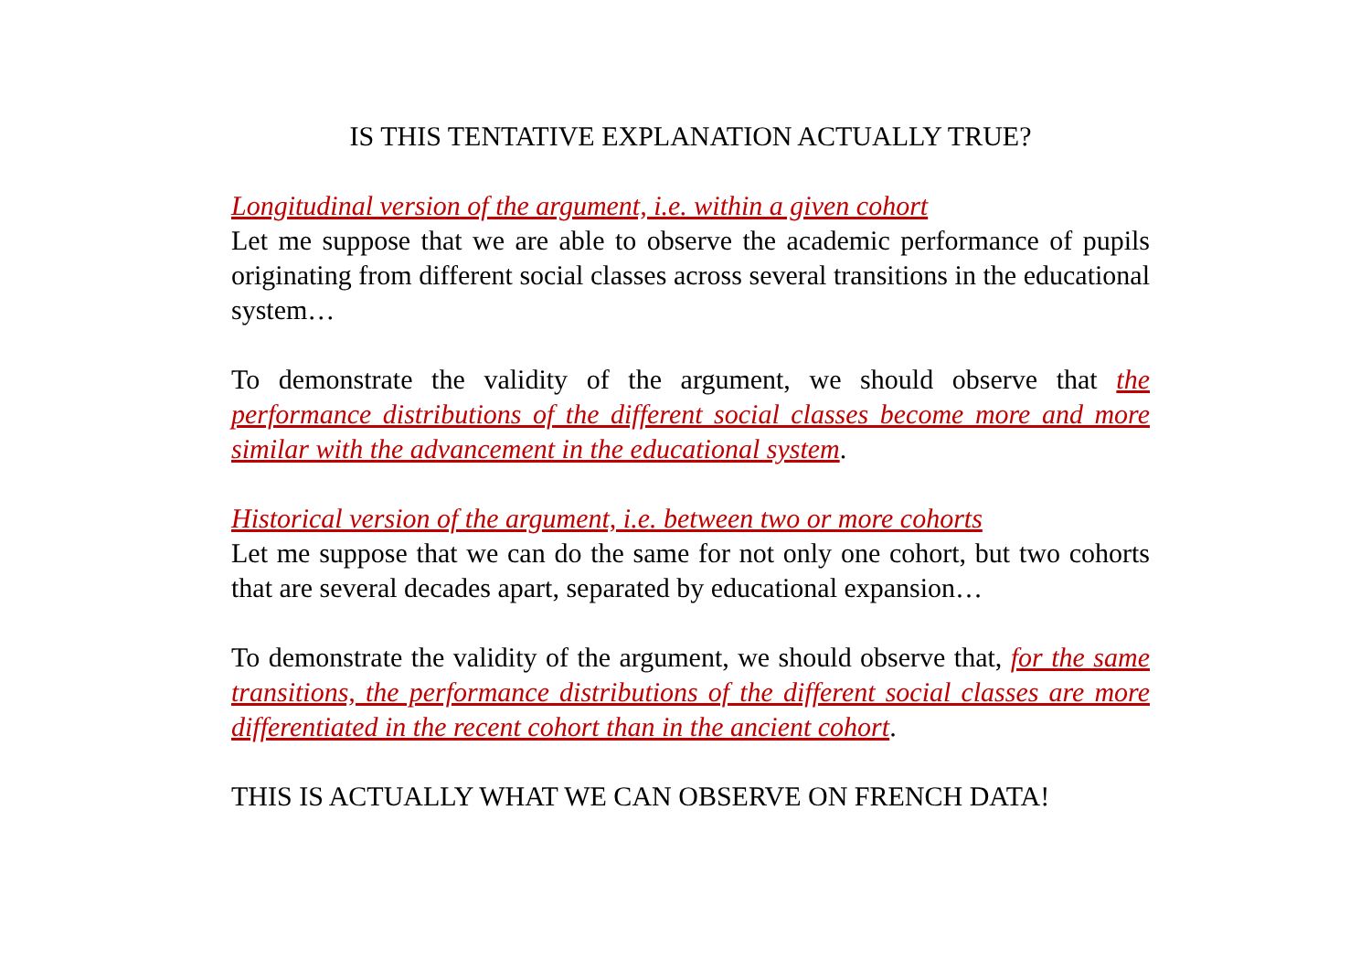IS THIS TENTATIVE EXPLANATION ACTUALLY TRUE?
Longitudinal version of the argument, i.e. within a given cohort
Let me suppose that we are able to observe the academic performance of pupils originating from different social classes across several transitions in the educational system…
To demonstrate the validity of the argument, we should observe that the performance distributions of the different social classes become more and more similar with the advancement in the educational system.
Historical version of the argument, i.e. between two or more cohorts
Let me suppose that we can do the same for not only one cohort, but two cohorts that are several decades apart, separated by educational expansion…
To demonstrate the validity of the argument, we should observe that, for the same transitions, the performance distributions of the different social classes are more differentiated in the recent cohort than in the ancient cohort.
THIS IS ACTUALLY WHAT WE CAN OBSERVE ON FRENCH DATA!